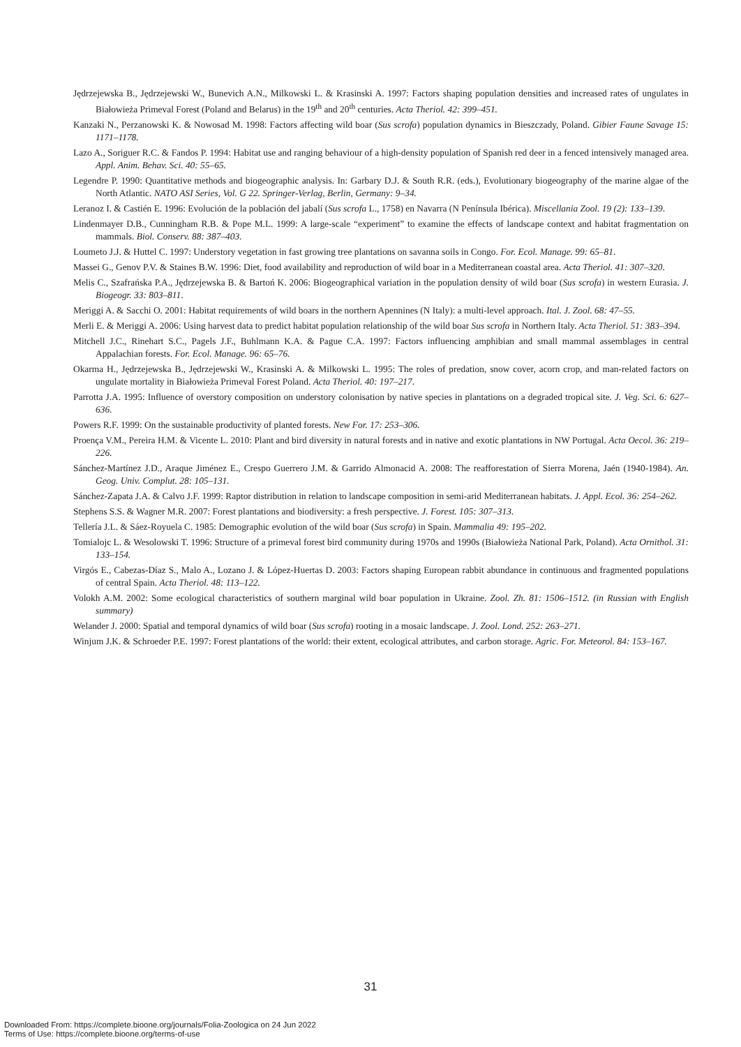Jędrzejewska B., Jędrzejewski W., Bunevich A.N., Milkowski L. & Krasinski A. 1997: Factors shaping population densities and increased rates of ungulates in Białowieża Primeval Forest (Poland and Belarus) in the 19<sup>th</sup> and 20<sup>th</sup> centuries. Acta Theriol. 42: 399–451.
Kanzaki N., Perzanowski K. & Nowosad M. 1998: Factors affecting wild boar (Sus scrofa) population dynamics in Bieszczady, Poland. Gibier Faune Savage 15: 1171–1178.
Lazo A., Soriguer R.C. & Fandos P. 1994: Habitat use and ranging behaviour of a high-density population of Spanish red deer in a fenced intensively managed area. Appl. Anim. Behav. Sci. 40: 55–65.
Legendre P. 1990: Quantitative methods and biogeographic analysis. In: Garbary D.J. & South R.R. (eds.), Evolutionary biogeography of the marine algae of the North Atlantic. NATO ASI Series, Vol. G 22. Springer-Verlag, Berlin, Germany: 9–34.
Leranoz I. & Castién E. 1996: Evolución de la población del jabalí (Sus scrofa L., 1758) en Navarra (N Península Ibérica). Miscellania Zool. 19 (2): 133–139.
Lindenmayer D.B., Cunningham R.B. & Pope M.L. 1999: A large-scale “experiment” to examine the effects of landscape context and habitat fragmentation on mammals. Biol. Conserv. 88: 387–403.
Loumeto J.J. & Huttel C. 1997: Understory vegetation in fast growing tree plantations on savanna soils in Congo. For. Ecol. Manage. 99: 65–81.
Massei G., Genov P.V. & Staines B.W. 1996: Diet, food availability and reproduction of wild boar in a Mediterranean coastal area. Acta Theriol. 41: 307–320.
Melis C., Szafrańska P.A., Jędrzejewska B. & Bartoń K. 2006: Biogeographical variation in the population density of wild boar (Sus scrofa) in western Eurasia. J. Biogeogr. 33: 803–811.
Meriggi A. & Sacchi O. 2001: Habitat requirements of wild boars in the northern Apennines (N Italy): a multi-level approach. Ital. J. Zool. 68: 47–55.
Merli E. & Meriggi A. 2006: Using harvest data to predict habitat population relationship of the wild boar Sus scrofa in Northern Italy. Acta Theriol. 51: 383–394.
Mitchell J.C., Rinehart S.C., Pagels J.F., Buhlmann K.A. & Pague C.A. 1997: Factors influencing amphibian and small mammal assemblages in central Appalachian forests. For. Ecol. Manage. 96: 65–76.
Okarma H., Jędrzejewska B., Jędrzejewski W., Krasinski A. & Milkowski L. 1995: The roles of predation, snow cover, acorn crop, and man-related factors on ungulate mortality in Białowieża Primeval Forest Poland. Acta Theriol. 40: 197–217.
Parrotta J.A. 1995: Influence of overstory composition on understory colonisation by native species in plantations on a degraded tropical site. J. Veg. Sci. 6: 627–636.
Powers R.F. 1999: On the sustainable productivity of planted forests. New For. 17: 253–306.
Proença V.M., Pereira H.M. & Vicente L. 2010: Plant and bird diversity in natural forests and in native and exotic plantations in NW Portugal. Acta Oecol. 36: 219–226.
Sánchez-Martínez J.D., Araque Jiménez E., Crespo Guerrero J.M. & Garrido Almonacid A. 2008: The reafforestation of Sierra Morena, Jaén (1940-1984). An. Geog. Univ. Complut. 28: 105–131.
Sánchez-Zapata J.A. & Calvo J.F. 1999: Raptor distribution in relation to landscape composition in semi-arid Mediterranean habitats. J. Appl. Ecol. 36: 254–262.
Stephens S.S. & Wagner M.R. 2007: Forest plantations and biodiversity: a fresh perspective. J. Forest. 105: 307–313.
Tellería J.L. & Sáez-Royuela C. 1985: Demographic evolution of the wild boar (Sus scrofa) in Spain. Mammalia 49: 195–202.
Tomialojc L. & Wesolowski T. 1996: Structure of a primeval forest bird community during 1970s and 1990s (Białowieża National Park, Poland). Acta Ornithol. 31: 133–154.
Virgós E., Cabezas-Díaz S., Malo A., Lozano J. & López-Huertas D. 2003: Factors shaping European rabbit abundance in continuous and fragmented populations of central Spain. Acta Theriol. 48: 113–122.
Volokh A.M. 2002: Some ecological characteristics of southern marginal wild boar population in Ukraine. Zool. Zh. 81: 1506–1512. (in Russian with English summary)
Welander J. 2000: Spatial and temporal dynamics of wild boar (Sus scrofa) rooting in a mosaic landscape. J. Zool. Lond. 252: 263–271.
Winjum J.K. & Schroeder P.E. 1997: Forest plantations of the world: their extent, ecological attributes, and carbon storage. Agric. For. Meteorol. 84: 153–167.
31
Downloaded From: https://complete.bioone.org/journals/Folia-Zoologica on 24 Jun 2022
Terms of Use: https://complete.bioone.org/terms-of-use